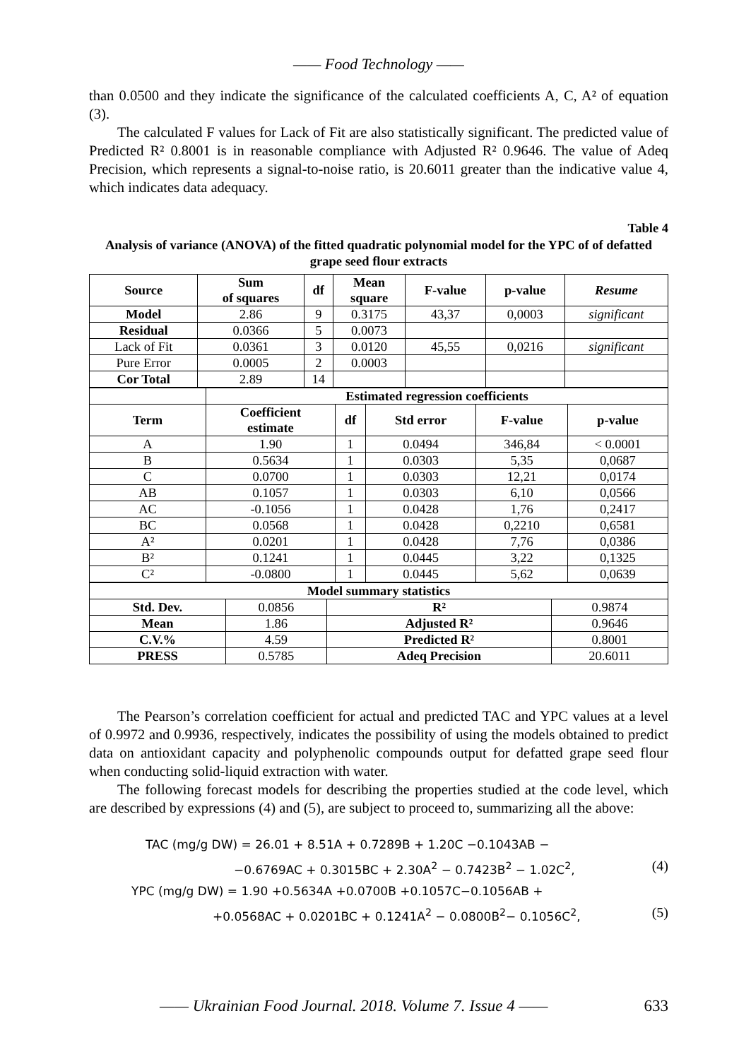—— Food Technology ——
than 0.0500 and they indicate the significance of the calculated coefficients A, C, A² of equation (3).
The calculated F values for Lack of Fit are also statistically significant. The predicted value of Predicted R² 0.8001 is in reasonable compliance with Adjusted R² 0.9646. The value of Adeq Precision, which represents a signal-to-noise ratio, is 20.6011 greater than the indicative value 4, which indicates data adequacy.
Table 4
Analysis of variance (ANOVA) of the fitted quadratic polynomial model for the YPC of of defatted grape seed flour extracts
| Source | Sum of squares | df | Mean square | F-value | p-value | Resume |
| --- | --- | --- | --- | --- | --- | --- |
| Model | 2.86 | 9 | 0.3175 | 43,37 | 0,0003 | significant |
| Residual | 0.0366 | 5 | 0.0073 | | | |
| Lack of Fit | 0.0361 | 3 | 0.0120 | 45,55 | 0,0216 | significant |
| Pure Error | 0.0005 | 2 | 0.0003 | | | |
| Cor Total | 2.89 | 14 | | | | |
| | Estimated regression coefficients | | | | |
| Term | Coefficient estimate | df | Std error | F-value | p-value |
| A | 1.90 | 1 | 0.0494 | 346,84 | < 0.0001 |
| B | 0.5634 | 1 | 0.0303 | 5,35 | 0,0687 |
| C | 0.0700 | 1 | 0.0303 | 12,21 | 0,0174 |
| AB | 0.1057 | 1 | 0.0303 | 6,10 | 0,0566 |
| AC | -0.1056 | 1 | 0.0428 | 1,76 | 0,2417 |
| BC | 0.0568 | 1 | 0.0428 | 0,2210 | 0,6581 |
| A² | 0.0201 | 1 | 0.0428 | 7,76 | 0,0386 |
| B² | 0.1241 | 1 | 0.0445 | 3,22 | 0,1325 |
| C² | -0.0800 | 1 | 0.0445 | 5,62 | 0,0639 |
| Model summary statistics | | | |
| --- | --- | --- | --- |
| Std. Dev. | 0.0856 | R² | 0.9874 |
| Mean | 1.86 | Adjusted R² | 0.9646 |
| C.V.% | 4.59 | Predicted R² | 0.8001 |
| PRESS | 0.5785 | Adeq Precision | 20.6011 |
The Pearson’s correlation coefficient for actual and predicted TAC and YPC values at a level of 0.9972 and 0.9936, respectively, indicates the possibility of using the models obtained to predict data on antioxidant capacity and polyphenolic compounds output for defatted grape seed flour when conducting solid-liquid extraction with water.
The following forecast models for describing the properties studied at the code level, which are described by expressions (4) and (5), are subject to proceed to, summarizing all the above:
TAC (mg/g DW) = 26.01 + 8.51A + 0.7289B + 1.20C −0.1043AB −
−0.6769AC + 0.3015BC + 2.30A<sup>2</sup> − 0.7423B<sup>2</sup> − 1.02C<sup>2</sup>, (4)
YPC (mg/g DW) = 1.90 +0.5634A +0.0700B +0.1057C−0.1056AB +
+0.0568AC + 0.0201BC + 0.1241A<sup>2</sup> − 0.0800B<sup>2</sup>− 0.1056C<sup>2</sup>, (5)
—— Ukrainian Food Journal. 2018. Volume 7. Issue 4 —— 633